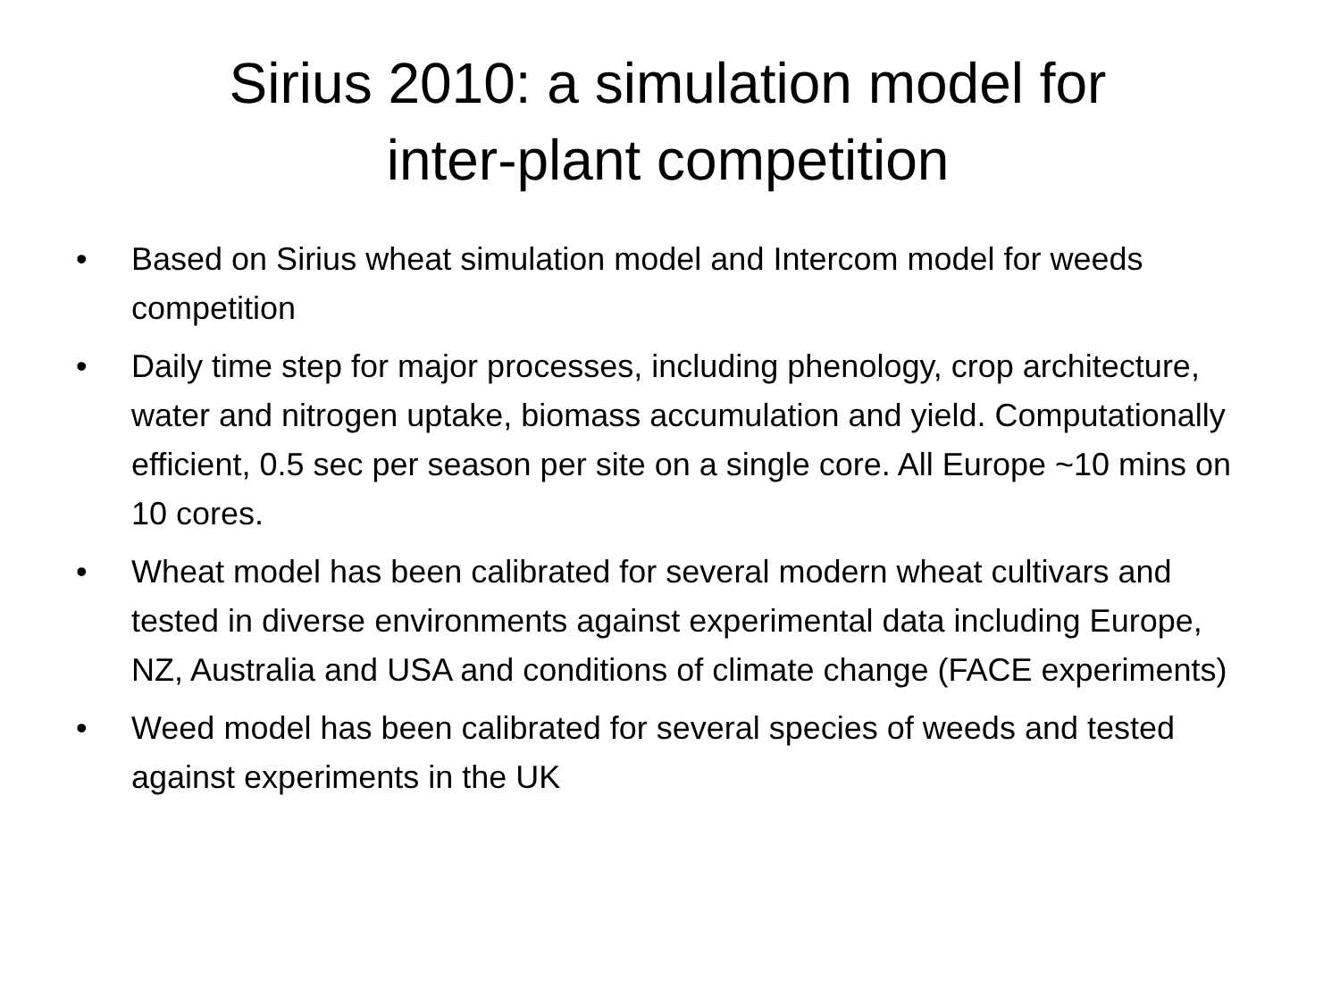Sirius 2010: a simulation model for
inter-plant competition
• Based on Sirius wheat simulation model and Intercom model for weeds competition
• Daily time step for major processes, including phenology, crop architecture, water and nitrogen uptake, biomass accumulation and yield. Computationally efficient, 0.5 sec per season per site on a single core. All Europe ~10 mins on 10 cores.
• Wheat model has been calibrated for several modern wheat cultivars and tested in diverse environments against experimental data including Europe, NZ, Australia and USA and conditions of climate change (FACE experiments)
• Weed model has been calibrated for several species of weeds and tested against experiments in the UK